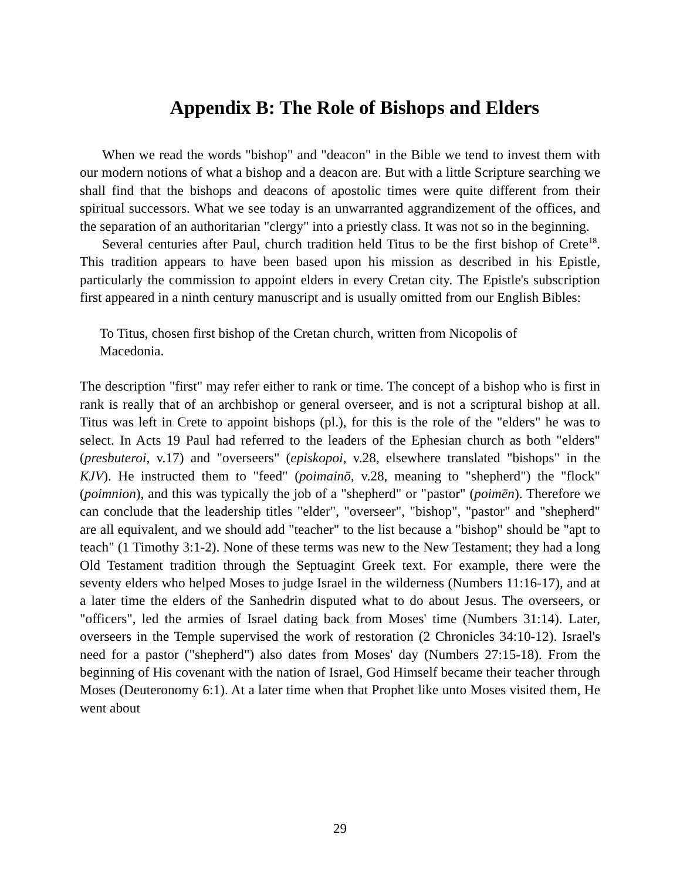Appendix B: The Role of Bishops and Elders
When we read the words "bishop" and "deacon" in the Bible we tend to invest them with our modern notions of what a bishop and a deacon are. But with a little Scripture searching we shall find that the bishops and deacons of apostolic times were quite different from their spiritual successors. What we see today is an unwarranted aggrandizement of the offices, and the separation of an authoritarian "clergy" into a priestly class. It was not so in the beginning.
Several centuries after Paul, church tradition held Titus to be the first bishop of Crete<sup>18</sup>. This tradition appears to have been based upon his mission as described in his Epistle, particularly the commission to appoint elders in every Cretan city. The Epistle's subscription first appeared in a ninth century manuscript and is usually omitted from our English Bibles:
To Titus, chosen first bishop of the Cretan church, written from Nicopolis of Macedonia.
The description "first" may refer either to rank or time. The concept of a bishop who is first in rank is really that of an archbishop or general overseer, and is not a scriptural bishop at all. Titus was left in Crete to appoint bishops (pl.), for this is the role of the "elders" he was to select. In Acts 19 Paul had referred to the leaders of the Ephesian church as both "elders" (presbuteroi, v.17) and "overseers" (episkopoi, v.28, elsewhere translated "bishops" in the KJV). He instructed them to "feed" (poimainō, v.28, meaning to "shepherd") the "flock" (poimnion), and this was typically the job of a "shepherd" or "pastor" (poimēn). Therefore we can conclude that the leadership titles "elder", "overseer", "bishop", "pastor" and "shepherd" are all equivalent, and we should add "teacher" to the list because a "bishop" should be "apt to teach" (1 Timothy 3:1-2). None of these terms was new to the New Testament; they had a long Old Testament tradition through the Septuagint Greek text. For example, there were the seventy elders who helped Moses to judge Israel in the wilderness (Numbers 11:16-17), and at a later time the elders of the Sanhedrin disputed what to do about Jesus. The overseers, or "officers", led the armies of Israel dating back from Moses' time (Numbers 31:14). Later, overseers in the Temple supervised the work of restoration (2 Chronicles 34:10-12). Israel's need for a pastor ("shepherd") also dates from Moses' day (Numbers 27:15-18). From the beginning of His covenant with the nation of Israel, God Himself became their teacher through Moses (Deuteronomy 6:1). At a later time when that Prophet like unto Moses visited them, He went about
29